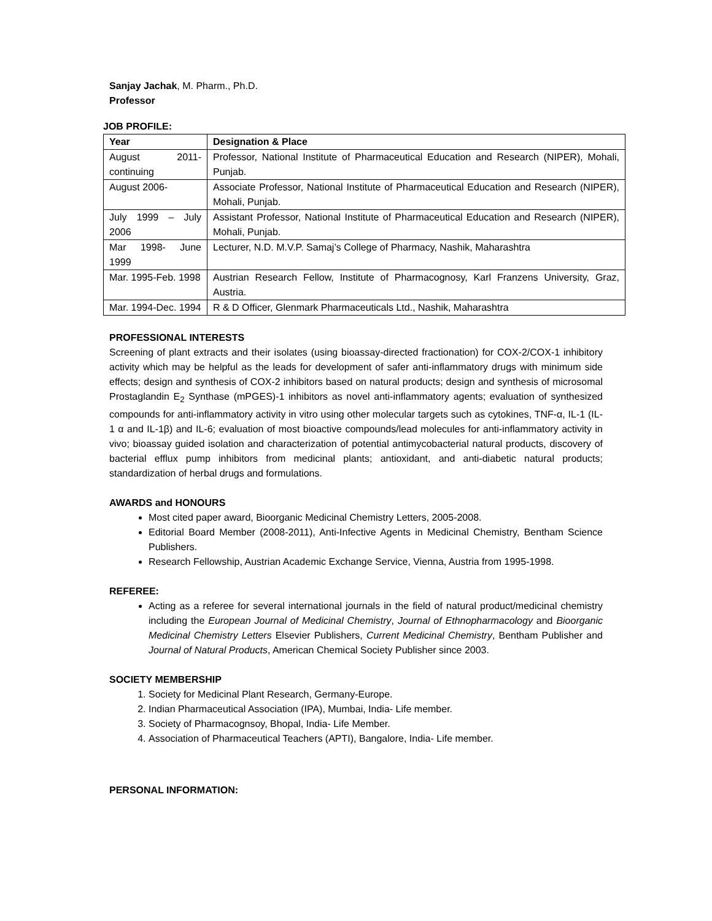Sanjay Jachak, M. Pharm., Ph.D.
Professor
JOB PROFILE:
| Year | Designation & Place |
| --- | --- |
| August 2011- continuing | Professor, National Institute of Pharmaceutical Education and Research (NIPER), Mohali, Punjab. |
| August 2006- | Associate Professor, National Institute of Pharmaceutical Education and Research (NIPER), Mohali, Punjab. |
| July 1999 – July 2006 | Assistant Professor, National Institute of Pharmaceutical Education and Research (NIPER), Mohali, Punjab. |
| Mar 1998- June 1999 | Lecturer, N.D. M.V.P. Samaj’s College of Pharmacy, Nashik, Maharashtra |
| Mar. 1995-Feb. 1998 | Austrian Research Fellow, Institute of Pharmacognosy, Karl Franzens University, Graz, Austria. |
| Mar. 1994-Dec. 1994 | R & D Officer, Glenmark Pharmaceuticals Ltd., Nashik, Maharashtra |
PROFESSIONAL INTERESTS
Screening of plant extracts and their isolates (using bioassay-directed fractionation) for COX-2/COX-1 inhibitory activity which may be helpful as the leads for development of safer anti-inflammatory drugs with minimum side effects; design and synthesis of COX-2 inhibitors based on natural products; design and synthesis of microsomal Prostaglandin E<sub>2</sub> Synthase (mPGES)-1 inhibitors as novel anti-inflammatory agents; evaluation of synthesized compounds for anti-inflammatory activity in vitro using other molecular targets such as cytokines, TNF-α, IL-1 (IL-1 α and IL-1β) and IL-6; evaluation of most bioactive compounds/lead molecules for anti-inflammatory activity in vivo; bioassay guided isolation and characterization of potential antimycobacterial natural products, discovery of bacterial efflux pump inhibitors from medicinal plants; antioxidant, and anti-diabetic natural products; standardization of herbal drugs and formulations.
AWARDS and HONOURS
Most cited paper award, Bioorganic Medicinal Chemistry Letters, 2005-2008.
Editorial Board Member (2008-2011), Anti-Infective Agents in Medicinal Chemistry, Bentham Science Publishers.
Research Fellowship, Austrian Academic Exchange Service, Vienna, Austria from 1995-1998.
REFEREE:
Acting as a referee for several international journals in the field of natural product/medicinal chemistry including the European Journal of Medicinal Chemistry, Journal of Ethnopharmacology and Bioorganic Medicinal Chemistry Letters Elsevier Publishers, Current Medicinal Chemistry, Bentham Publisher and Journal of Natural Products, American Chemical Society Publisher since 2003.
SOCIETY MEMBERSHIP
1. Society for Medicinal Plant Research, Germany-Europe.
2. Indian Pharmaceutical Association (IPA), Mumbai, India- Life member.
3. Society of Pharmacognsoy, Bhopal, India- Life Member.
4. Association of Pharmaceutical Teachers (APTI), Bangalore, India- Life member.
PERSONAL INFORMATION: